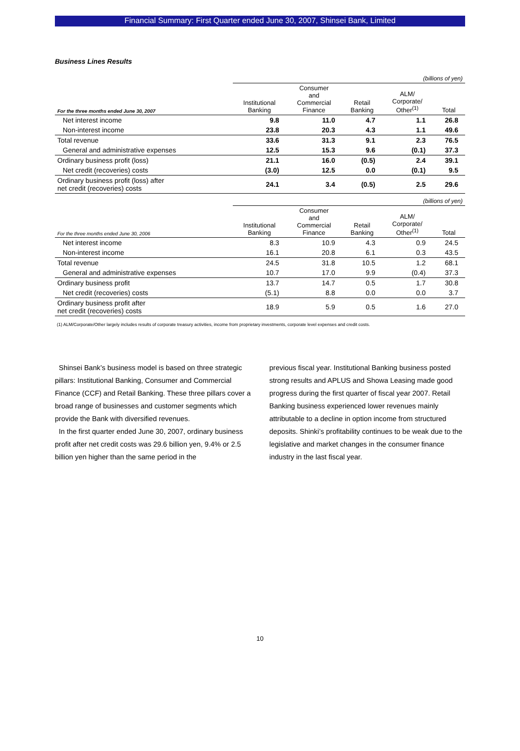Financial Summary: First Quarter ended June 30, 2007, Shinsei Bank, Limited
Business Lines Results
| | (billions of yen) | | | | |
| For the three months ended June 30, 2007 | Institutional Banking | Consumer and Commercial Finance | Retail Banking | ALM/ Corporate/ Other<sup>(1)</sup> | Total |
| Net interest income | 9.8 | 11.0 | 4.7 | 1.1 | 26.8 |
| Non-interest income | 23.8 | 20.3 | 4.3 | 1.1 | 49.6 |
| Total revenue | 33.6 | 31.3 | 9.1 | 2.3 | 76.5 |
| General and administrative expenses | 12.5 | 15.3 | 9.6 | (0.1) | 37.3 |
| Ordinary business profit (loss) | 21.1 | 16.0 | (0.5) | 2.4 | 39.1 |
| Net credit (recoveries) costs | (3.0) | 12.5 | 0.0 | (0.1) | 9.5 |
| Ordinary business profit (loss) after net credit (recoveries) costs | 24.1 | 3.4 | (0.5) | 2.5 | 29.6 |
| | (billions of yen) | | | | |
| For the three months ended June 30, 2006 | Institutional Banking | Consumer and Commercial Finance | Retail Banking | ALM/ Corporate/ Other<sup>(1)</sup> | Total |
| Net interest income | 8.3 | 10.9 | 4.3 | 0.9 | 24.5 |
| Non-interest income | 16.1 | 20.8 | 6.1 | 0.3 | 43.5 |
| Total revenue | 24.5 | 31.8 | 10.5 | 1.2 | 68.1 |
| General and administrative expenses | 10.7 | 17.0 | 9.9 | (0.4) | 37.3 |
| Ordinary business profit | 13.7 | 14.7 | 0.5 | 1.7 | 30.8 |
| Net credit (recoveries) costs | (5.1) | 8.8 | 0.0 | 0.0 | 3.7 |
| Ordinary business profit after net credit (recoveries) costs | 18.9 | 5.9 | 0.5 | 1.6 | 27.0 |
(1) ALM/Corporate/Other largely includes results of corporate treasury activities, income from proprietary investments, corporate level expenses and credit costs.
Shinsei Bank’s business model is based on three strategic pillars: Institutional Banking, Consumer and Commercial Finance (CCF) and Retail Banking. These three pillars cover a broad range of businesses and customer segments which provide the Bank with diversified revenues.
In the first quarter ended June 30, 2007, ordinary business profit after net credit costs was 29.6 billion yen, 9.4% or 2.5 billion yen higher than the same period in the
previous fiscal year. Institutional Banking business posted strong results and APLUS and Showa Leasing made good progress during the first quarter of fiscal year 2007. Retail Banking business experienced lower revenues mainly attributable to a decline in option income from structured deposits. Shinki’s profitability continues to be weak due to the legislative and market changes in the consumer finance industry in the last fiscal year.
10